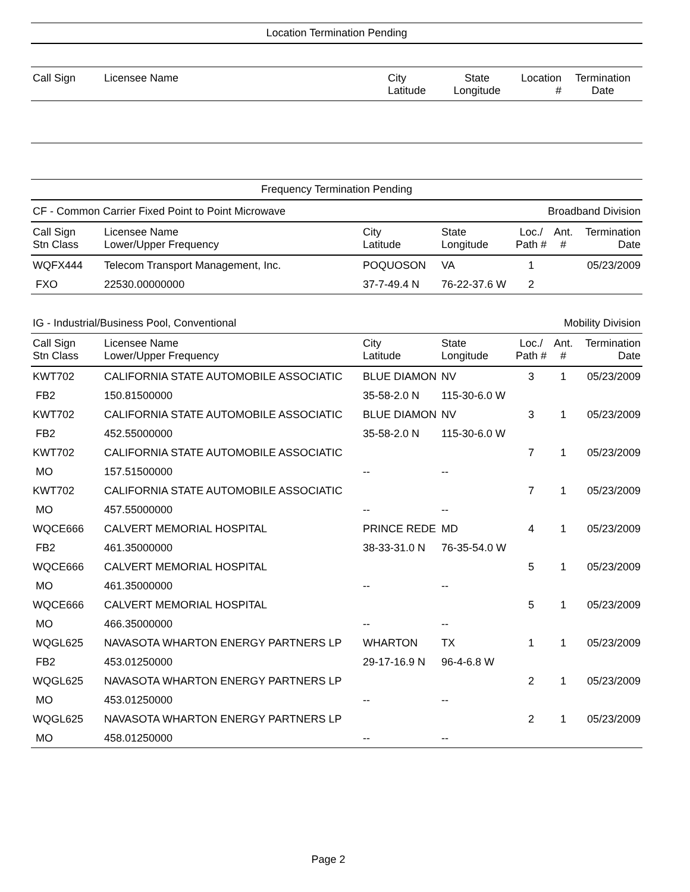Location Termination Pending
| Call Sign | Licensee Name | City Latitude | State Longitude | Location # | Termination Date |
| --- | --- | --- | --- | --- | --- |
Frequency Termination Pending
CF - Common Carrier Fixed Point to Point Microwave Broadband Division
| Call Sign Stn Class | Licensee Name Lower/Upper Frequency | City Latitude | State Longitude | Loc./ Path # | Ant. # | Termination Date |
| --- | --- | --- | --- | --- | --- | --- |
| WQFX444 | Telecom Transport Management, Inc. | POQUOSON | VA | 1 | | 05/23/2009 |
| FXO | 22530.00000000 | 37-7-49.4 N | 76-22-37.6 W | 2 | | |
IG - Industrial/Business Pool, Conventional Mobility Division
| Call Sign Stn Class | Licensee Name Lower/Upper Frequency | City Latitude | State Longitude | Loc./ Path # | Ant. # | Termination Date |
| --- | --- | --- | --- | --- | --- | --- |
| KWT702 | CALIFORNIA STATE AUTOMOBILE ASSOCIATIC | BLUE DIAMON | NV | 3 | 1 | 05/23/2009 |
| FB2 | 150.81500000 | 35-58-2.0 N | 115-30-6.0 W | | | |
| KWT702 | CALIFORNIA STATE AUTOMOBILE ASSOCIATIC | BLUE DIAMON | NV | 3 | 1 | 05/23/2009 |
| FB2 | 452.55000000 | 35-58-2.0 N | 115-30-6.0 W | | | |
| KWT702 | CALIFORNIA STATE AUTOMOBILE ASSOCIATIC | | | 7 | 1 | 05/23/2009 |
| MO | 157.51500000 | -- | -- | | | |
| KWT702 | CALIFORNIA STATE AUTOMOBILE ASSOCIATIC | | | 7 | 1 | 05/23/2009 |
| MO | 457.55000000 | -- | -- | | | |
| WQCE666 | CALVERT MEMORIAL HOSPITAL | PRINCE REDE | MD | 4 | 1 | 05/23/2009 |
| FB2 | 461.35000000 | 38-33-31.0 N | 76-35-54.0 W | | | |
| WQCE666 | CALVERT MEMORIAL HOSPITAL | | | 5 | 1 | 05/23/2009 |
| MO | 461.35000000 | -- | -- | | | |
| WQCE666 | CALVERT MEMORIAL HOSPITAL | | | 5 | 1 | 05/23/2009 |
| MO | 466.35000000 | -- | -- | | | |
| WQGL625 | NAVASOTA WHARTON ENERGY PARTNERS LP | WHARTON | TX | 1 | 1 | 05/23/2009 |
| FB2 | 453.01250000 | 29-17-16.9 N | 96-4-6.8 W | | | |
| WQGL625 | NAVASOTA WHARTON ENERGY PARTNERS LP | | | 2 | 1 | 05/23/2009 |
| MO | 453.01250000 | -- | -- | | | |
| WQGL625 | NAVASOTA WHARTON ENERGY PARTNERS LP | | | 2 | 1 | 05/23/2009 |
| MO | 458.01250000 | -- | -- | | | |
Page 2